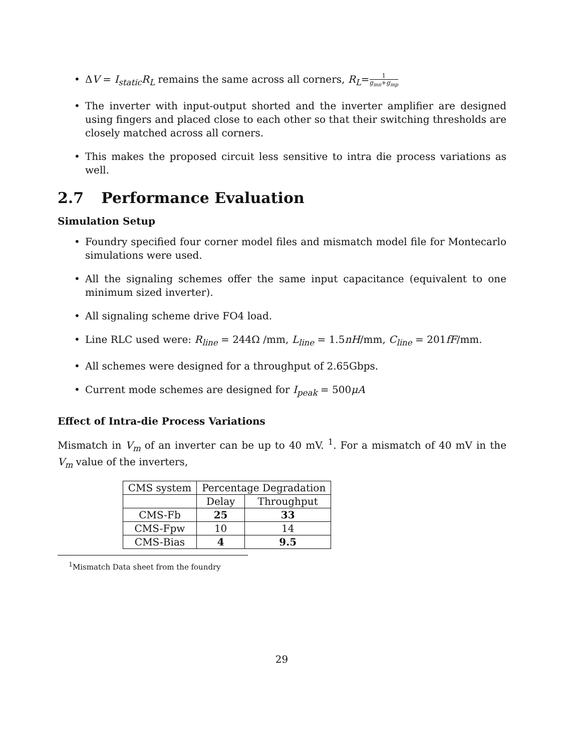ΔV = I<sub>static</sub>R<sub>L</sub> remains the same across all corners, R<sub>L</sub>=1 g<sub>mn</sub>+g<sub>mp</sub>
The inverter with input-output shorted and the inverter amplifier are designed using fingers and placed close to each other so that their switching thresholds are closely matched across all corners.
This makes the proposed circuit less sensitive to intra die process variations as well.
2.7 Performance Evaluation
Simulation Setup
Foundry specified four corner model files and mismatch model file for Montecarlo simulations were used.
All the signaling schemes offer the same input capacitance (equivalent to one minimum sized inverter).
All signaling scheme drive FO4 load.
Line RLC used were: R<sub>line</sub> = 244Ω /mm, L<sub>line</sub> = 1.5nH/mm, C<sub>line</sub> = 201fF/mm.
All schemes were designed for a throughput of 2.65Gbps.
Current mode schemes are designed for I<sub>peak</sub> = 500μA
Effect of Intra-die Process Variations
Mismatch in V<sub>m</sub> of an inverter can be up to 40 mV. <sup>1</sup>. For a mismatch of 40 mV in the V<sub>m</sub> value of the inverters,
| CMS system | Percentage Degradation | |
| --- | --- | --- |
| | Delay | Throughput |
| CMS-Fb | 25 | 33 |
| CMS-Fpw | 10 | 14 |
| CMS-Bias | 4 | 9.5 |
<sup>1</sup> Mismatch Data sheet from the foundry
29